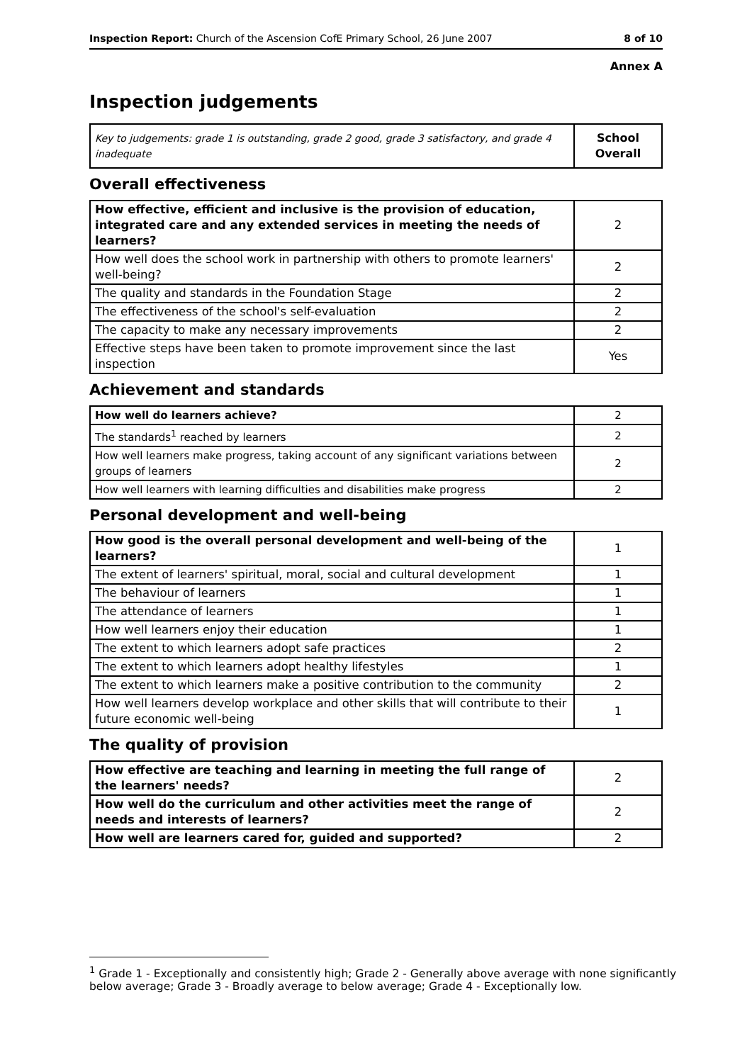Inspection Report: Church of the Ascension CofE Primary School, 26 June 2007 8 of 10
Annex A
Inspection judgements
| Key to judgements: grade 1 is outstanding, grade 2 good, grade 3 satisfactory, and grade 4 inadequate | School Overall |
Overall effectiveness
| How effective, efficient and inclusive is the provision of education, integrated care and any extended services in meeting the needs of learners? | 2 |
| How well does the school work in partnership with others to promote learners' well-being? | 2 |
| The quality and standards in the Foundation Stage | 2 |
| The effectiveness of the school's self-evaluation | 2 |
| The capacity to make any necessary improvements | 2 |
| Effective steps have been taken to promote improvement since the last inspection | Yes |
Achievement and standards
| How well do learners achieve? | 2 |
| The standards<sup>1</sup> reached by learners | 2 |
| How well learners make progress, taking account of any significant variations between groups of learners | 2 |
| How well learners with learning difficulties and disabilities make progress | 2 |
Personal development and well-being
| How good is the overall personal development and well-being of the learners? | 1 |
| The extent of learners' spiritual, moral, social and cultural development | 1 |
| The behaviour of learners | 1 |
| The attendance of learners | 1 |
| How well learners enjoy their education | 1 |
| The extent to which learners adopt safe practices | 2 |
| The extent to which learners adopt healthy lifestyles | 1 |
| The extent to which learners make a positive contribution to the community | 2 |
| How well learners develop workplace and other skills that will contribute to their future economic well-being | 1 |
The quality of provision
| How effective are teaching and learning in meeting the full range of the learners' needs? | 2 |
| How well do the curriculum and other activities meet the range of needs and interests of learners? | 2 |
| How well are learners cared for, guided and supported? | 2 |
<sup>1</sup> Grade 1 - Exceptionally and consistently high; Grade 2 - Generally above average with none significantly below average; Grade 3 - Broadly average to below average; Grade 4 - Exceptionally low.